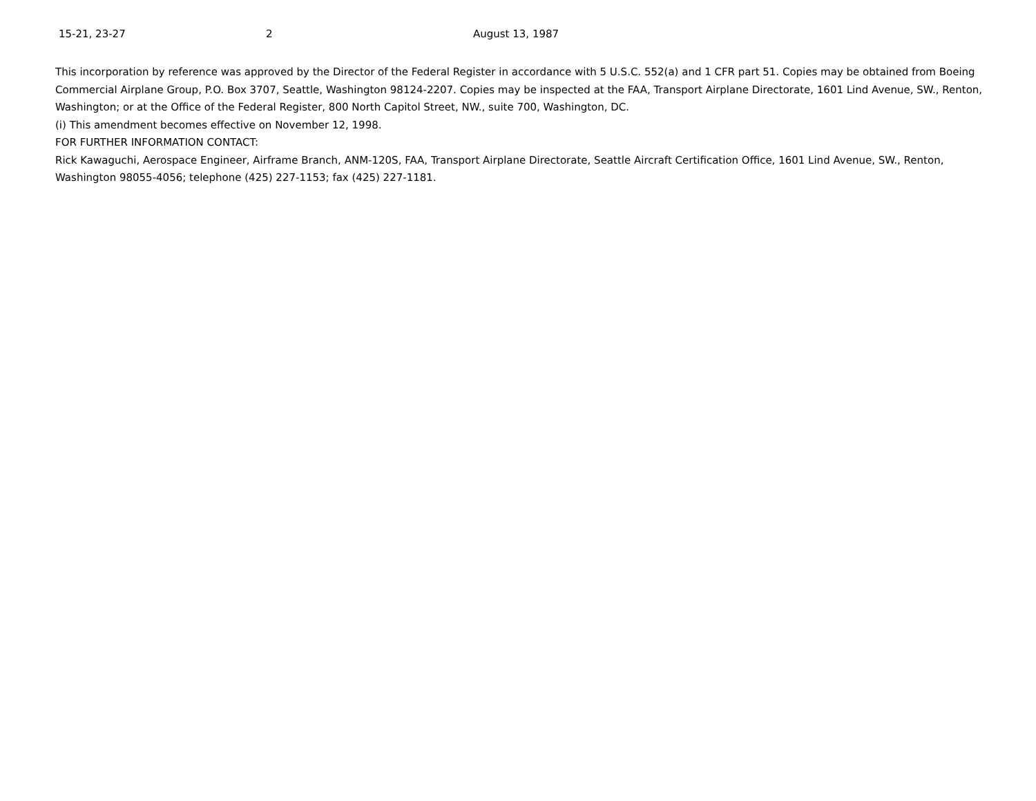15-21, 23-27 2 August 13, 1987
This incorporation by reference was approved by the Director of the Federal Register in accordance with 5 U.S.C. 552(a) and 1 CFR part 51. Copies may be obtained from Boeing Commercial Airplane Group, P.O. Box 3707, Seattle, Washington 98124-2207. Copies may be inspected at the FAA, Transport Airplane Directorate, 1601 Lind Avenue, SW., Renton, Washington; or at the Office of the Federal Register, 800 North Capitol Street, NW., suite 700, Washington, DC.
(i) This amendment becomes effective on November 12, 1998.
FOR FURTHER INFORMATION CONTACT:
Rick Kawaguchi, Aerospace Engineer, Airframe Branch, ANM-120S, FAA, Transport Airplane Directorate, Seattle Aircraft Certification Office, 1601 Lind Avenue, SW., Renton, Washington 98055-4056; telephone (425) 227-1153; fax (425) 227-1181.